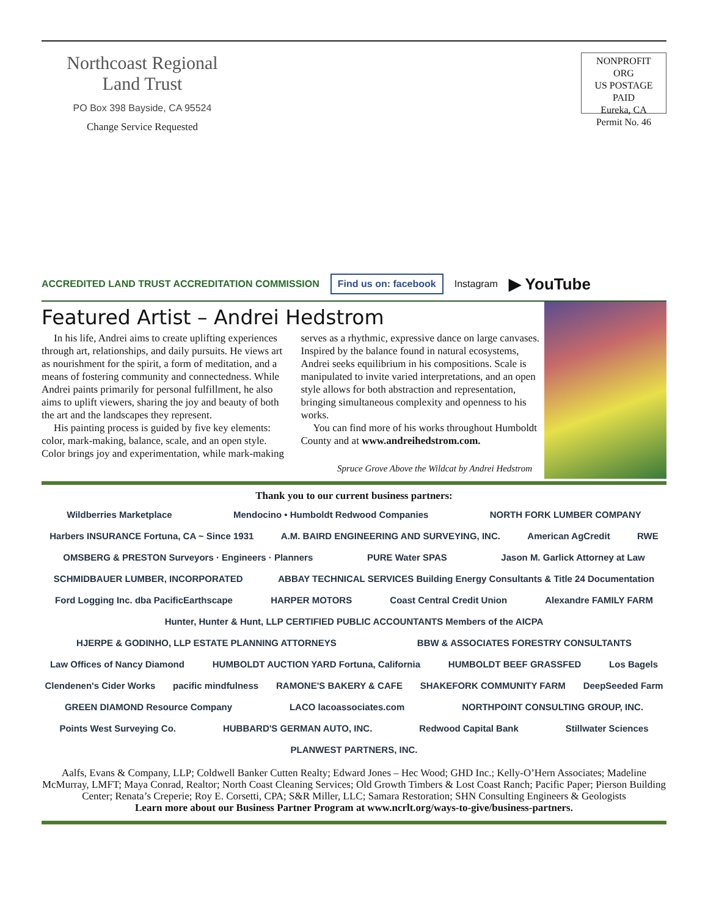Northcoast Regional
Land Trust
PO Box 398 Bayside, CA 95524
Change Service Requested
NONPROFIT ORG
US POSTAGE
PAID
Eureka, CA
Permit No. 46
ACCREDITED LAND TRUST ACCREDITATION COMMISSION Find us on: facebook Instagram ▶ YouTube
Featured Artist – Andrei Hedstrom
In his life, Andrei aims to create uplifting experiences through art, relationships, and daily pursuits. He views art as nourishment for the spirit, a form of meditation, and a means of fostering community and connectedness. While Andrei paints primarily for personal fulfillment, he also aims to uplift viewers, sharing the joy and beauty of both the art and the landscapes they represent.
His painting process is guided by five key elements: color, mark-making, balance, scale, and an open style. Color brings joy and experimentation, while mark-making serves as a rhythmic, expressive dance on large canvases. Inspired by the balance found in natural ecosystems, Andrei seeks equilibrium in his compositions. Scale is manipulated to invite varied interpretations, and an open style allows for both abstraction and representation, bringing simultaneous complexity and openness to his works.
You can find more of his works throughout Humboldt County and at www.andreihedstrom.com.
Spruce Grove Above the Wildcat by Andrei Hedstrom
Thank you to our current business partners:
Wildberries Marketplace Mendocino • Humboldt Redwood Companies NORTH FORK LUMBER COMPANY Harbers INSURANCE Fortuna, CA ~ Since 1931 A.M. BAIRD ENGINEERING AND SURVEYING, INC. American AgCredit RWE OMSBERG & PRESTON Surveyors · Engineers · Planners PURE Water SPAS Jason M. Garlick Attorney at Law SCHMIDBAUER LUMBER, INCORPORATED ABBAY TECHNICAL SERVICES Building Energy Consultants & Title 24 Documentation Ford Logging Inc. dba PacificEarthscape HARPER MOTORS Coast Central Credit Union Alexandre FAMILY FARM Hunter, Hunter & Hunt, LLP CERTIFIED PUBLIC ACCOUNTANTS Members of the AICPA HJERPE & GODINHO, LLP ESTATE PLANNING ATTORNEYS BBW & ASSOCIATES FORESTRY CONSULTANTS Law Offices of Nancy Diamond HUMBOLDT AUCTION YARD Fortuna, California HUMBOLDT BEEF GRASSFED Los Bagels Clendenen's Cider Works pacific mindfulness RAMONE'S BAKERY & CAFE SHAKEFORK COMMUNITY FARM DeepSeeded Farm GREEN DIAMOND Resource Company LACO lacoassociates.com NORTHPOINT CONSULTING GROUP, INC. Points West Surveying Co. HUBBARD'S GERMAN AUTO, INC. Redwood Capital Bank Stillwater Sciences PLANWEST PARTNERS, INC.
Aalfs, Evans & Company, LLP; Coldwell Banker Cutten Realty; Edward Jones – Hec Wood; GHD Inc.; Kelly-O’Hern Associates; Madeline McMurray, LMFT; Maya Conrad, Realtor; North Coast Cleaning Services; Old Growth Timbers & Lost Coast Ranch; Pacific Paper; Pierson Building Center; Renata’s Creperie; Roy E. Corsetti, CPA; S&R Miller, LLC; Samara Restoration; SHN Consulting Engineers & Geologists
Learn more about our Business Partner Program at www.ncrlt.org/ways-to-give/business-partners.